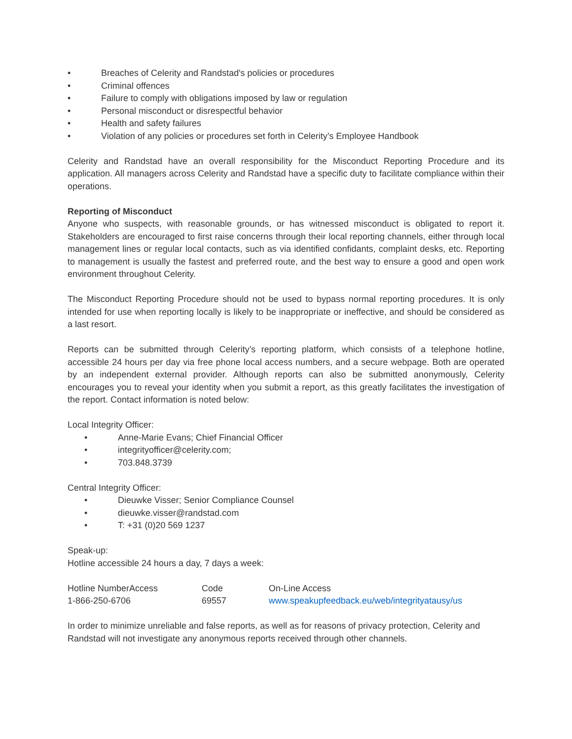• Breaches of Celerity and Randstad's policies or procedures
• Criminal offences
• Failure to comply with obligations imposed by law or regulation
• Personal misconduct or disrespectful behavior
• Health and safety failures
• Violation of any policies or procedures set forth in Celerity’s Employee Handbook
Celerity and Randstad have an overall responsibility for the Misconduct Reporting Procedure and its application. All managers across Celerity and Randstad have a specific duty to facilitate compliance within their operations.
Reporting of Misconduct
Anyone who suspects, with reasonable grounds, or has witnessed misconduct is obligated to report it. Stakeholders are encouraged to first raise concerns through their local reporting channels, either through local management lines or regular local contacts, such as via identified confidants, complaint desks, etc. Reporting to management is usually the fastest and preferred route, and the best way to ensure a good and open work environment throughout Celerity.
The Misconduct Reporting Procedure should not be used to bypass normal reporting procedures. It is only intended for use when reporting locally is likely to be inappropriate or ineffective, and should be considered as a last resort.
Reports can be submitted through Celerity’s reporting platform, which consists of a telephone hotline, accessible 24 hours per day via free phone local access numbers, and a secure webpage. Both are operated by an independent external provider. Although reports can also be submitted anonymously, Celerity encourages you to reveal your identity when you submit a report, as this greatly facilitates the investigation of the report. Contact information is noted below:
Local Integrity Officer:
• Anne-Marie Evans; Chief Financial Officer
• integrityofficer@celerity.com;
• 703.848.3739
Central Integrity Officer:
• Dieuwke Visser; Senior Compliance Counsel
• dieuwke.visser@randstad.com
• T: +31 (0)20 569 1237
Speak-up:
Hotline accessible 24 hours a day, 7 days a week:
| Hotline NumberAccess | Code | On-Line Access |
| 1-866-250-6706 | 69557 | www.speakupfeedback.eu/web/integrityatausy/us |
In order to minimize unreliable and false reports, as well as for reasons of privacy protection, Celerity and Randstad will not investigate any anonymous reports received through other channels.